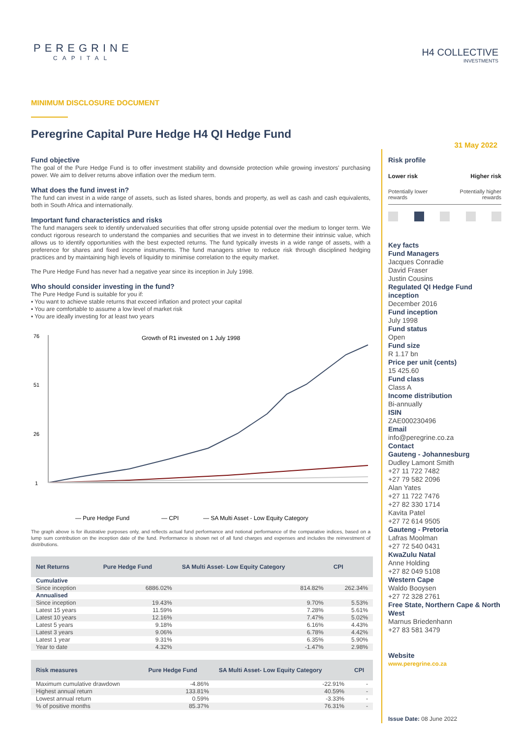PEREGRINE
CAPITAL
H4 COLLECTIVE
INVESTMENTS
MINIMUM DISCLOSURE DOCUMENT
Peregrine Capital Pure Hedge H4 QI Hedge Fund
31 May 2022
Fund objective
The goal of the Pure Hedge Fund is to offer investment stability and downside protection while growing investors' purchasing power. We aim to deliver returns above inflation over the medium term.
What does the fund invest in?
The fund can invest in a wide range of assets, such as listed shares, bonds and property, as well as cash and cash equivalents, both in South Africa and internationally.
Important fund characteristics and risks
The fund managers seek to identify undervalued securities that offer strong upside potential over the medium to longer term. We conduct rigorous research to understand the companies and securities that we invest in to determine their intrinsic value, which allows us to identify opportunities with the best expected returns. The fund typically invests in a wide range of assets, with a preference for shares and fixed income instruments. The fund managers strive to reduce risk through disciplined hedging practices and by maintaining high levels of liquidity to minimise correlation to the equity market.
The Pure Hedge Fund has never had a negative year since its inception in July 1998.
Who should consider investing in the fund?
The Pure Hedge Fund is suitable for you if:
▪ You want to achieve stable returns that exceed inflation and protect your capital
▪ You are comfortable to assume a low level of market risk
▪ You are ideally investing for at least two years
Growth of R1 invested on 1 July 1998
76
51
26
1
— Pure Hedge Fund
— CPI
— SA Multi Asset - Low Equity Category
The graph above is for illustrative purposes only, and reflects actual fund performance and notional performance of the comparative indices, based on a lump sum contribution on the inception date of the fund. Performance is shown net of all fund charges and expenses and includes the reinvestment of distributions.
| Net Returns | Pure Hedge Fund | SA Multi Asset- Low Equity Category | CPI |
| --- | --- | --- | --- |
| Cumulative | | | |
| Since inception | 6886.02% | 814.82% | 262.34% |
| Annualised | | | |
| Since inception | 19.43% | 9.70% | 5.53% |
| Latest 15 years | 11.59% | 7.28% | 5.61% |
| Latest 10 years | 12.16% | 7.47% | 5.02% |
| Latest 5 years | 9.18% | 6.16% | 4.43% |
| Latest 3 years | 9.06% | 6.78% | 4.42% |
| Latest 1 year | 9.31% | 6.35% | 5.90% |
| Year to date | 4.32% | -1.47% | 2.98% |
| Risk measures | Pure Hedge Fund | SA Multi Asset- Low Equity Category | CPI |
| --- | --- | --- | --- |
| Maximum cumulative drawdown | -4.86% | -22.91% | - |
| Highest annual return | 133.81% | 40.59% | - |
| Lowest annual return | 0.59% | -3.33% | - |
| % of positive months | 85.37% | 76.31% | - |
Risk profile
Lower risk Higher risk
Potentially lower
rewards Potentially higher
rewards
Key facts
Fund Managers
Jacques Conradie
David Fraser
Justin Cousins
Regulated QI Hedge Fund inception
December 2016
Fund inception
July 1998
Fund status
Open
Fund size
R 1.17 bn
Price per unit (cents)
15 425.60
Fund class
Class A
Income distribution
Bi-annually
ISIN
ZAE000230496
Email
info@peregrine.co.za
Contact
Gauteng - Johannesburg
Dudley Lamont Smith
+27 11 722 7482
+27 79 582 2096
Alan Yates
+27 11 722 7476
+27 82 330 1714
Kavita Patel
+27 72 614 9505
Gauteng - Pretoria
Lafras Moolman
+27 72 540 0431
KwaZulu Natal
Anne Holding
+27 82 049 5108
Western Cape
Waldo Booysen
+27 72 328 2761
Free State, Northern Cape & North West
Marnus Briedenhann
+27 83 581 3479
Website
www.peregrine.co.za
Issue Date: 08 June 2022